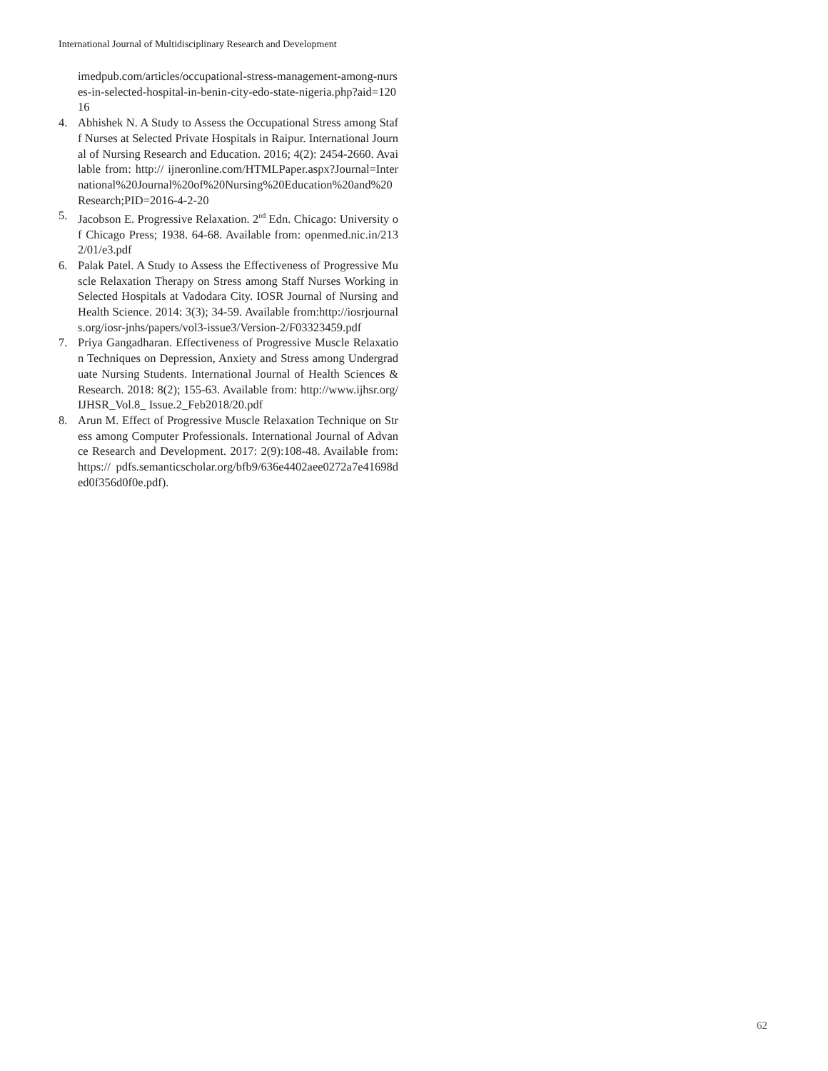International Journal of Multidisciplinary Research and Development
imedpub.com/articles/occupational-stress-management-among-nurses-in-selected-hospital-in-benin-city-edo-state-nigeria.php?aid=12016
4. Abhishek N. A Study to Assess the Occupational Stress among Staff Nurses at Selected Private Hospitals in Raipur. International Journal of Nursing Research and Education. 2016; 4(2): 2454-2660. Available from: http:// ijneronline.com/HTMLPaper.aspx?Journal=International%20Journal%20of%20Nursing%20Education%20and%20Research;PID=2016-4-2-20
5. Jacobson E. Progressive Relaxation. 2<sup>nd</sup> Edn. Chicago: University of Chicago Press; 1938. 64-68. Available from: openmed.nic.in/2132/01/e3.pdf
6. Palak Patel. A Study to Assess the Effectiveness of Progressive Muscle Relaxation Therapy on Stress among Staff Nurses Working in Selected Hospitals at Vadodara City. IOSR Journal of Nursing and Health Science. 2014: 3(3); 34-59. Available from:http://iosrjournals.org/iosr-jnhs/papers/vol3-issue3/Version-2/F03323459.pdf
7. Priya Gangadharan. Effectiveness of Progressive Muscle Relaxation Techniques on Depression, Anxiety and Stress among Undergraduate Nursing Students. International Journal of Health Sciences & Research. 2018: 8(2); 155-63. Available from: http://www.ijhsr.org/IJHSR_Vol.8_ Issue.2_Feb2018/20.pdf
8. Arun M. Effect of Progressive Muscle Relaxation Technique on Stress among Computer Professionals. International Journal of Advance Research and Development. 2017: 2(9):108-48. Available from: https:// pdfs.semanticscholar.org/bfb9/636e4402aee0272a7e41698ded0f356d0f0e.pdf).
62